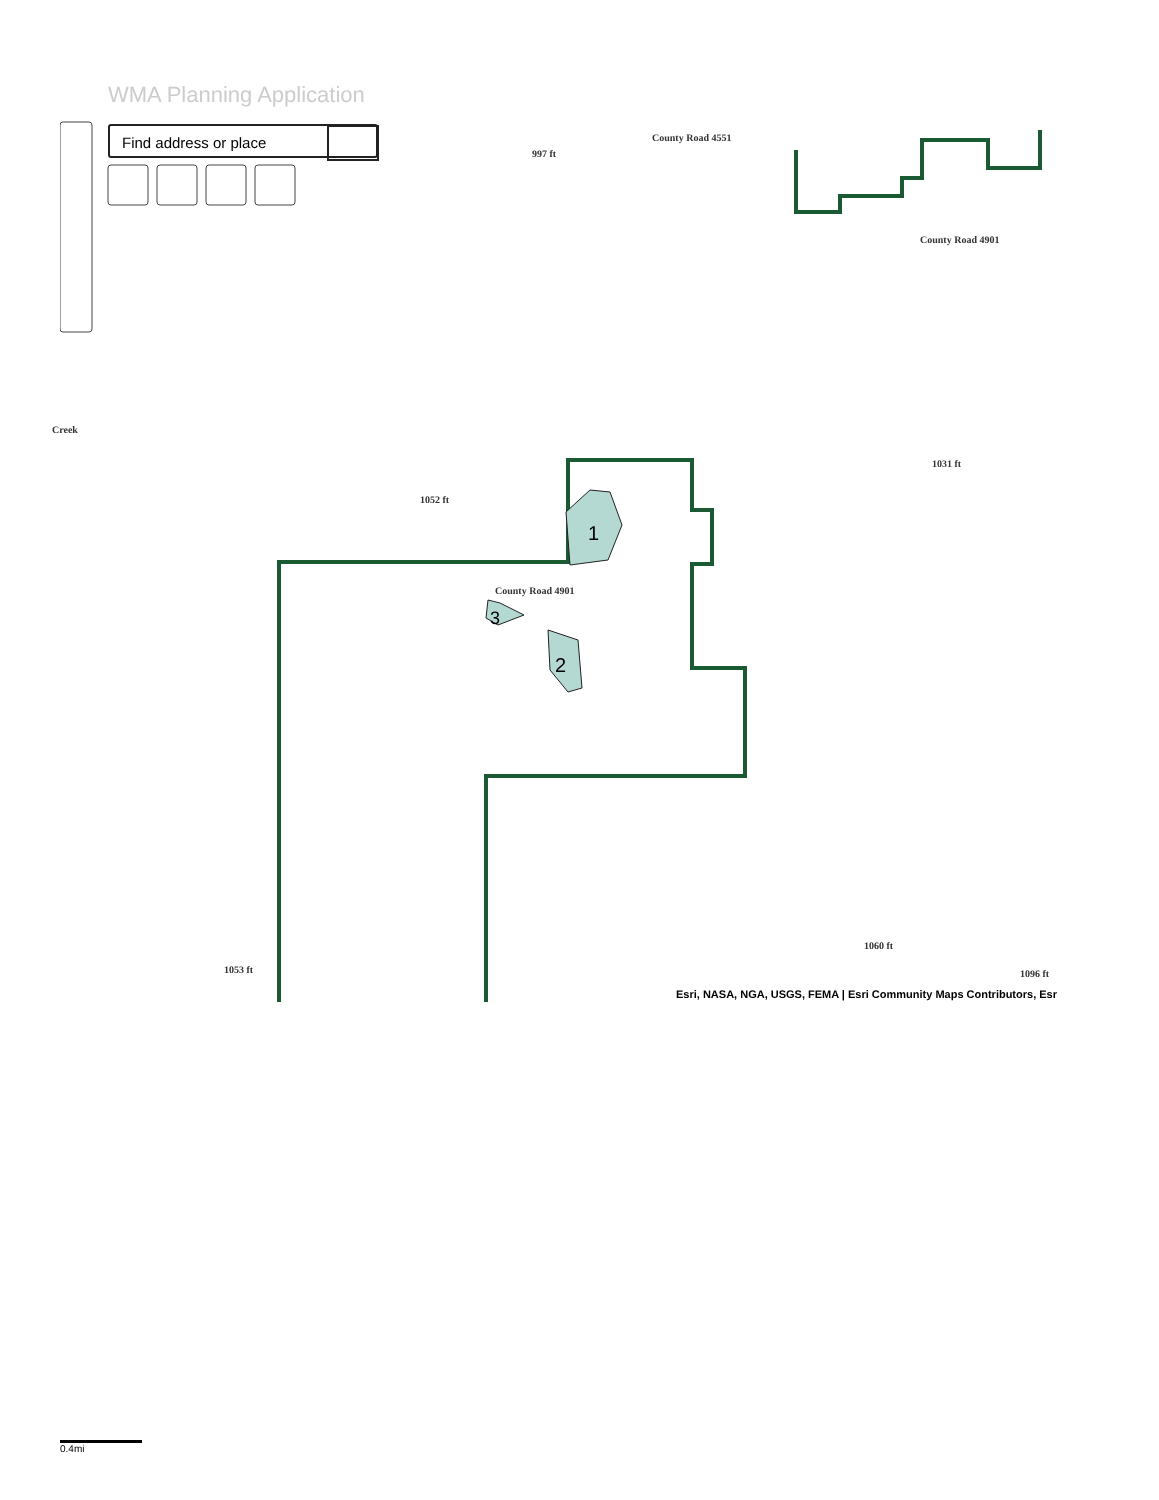WMA Planning Application
Find address or place
1
2
3
County Road 4901
County Road 4901
County Road 4551
997 ft
1052 ft
1031 ft
1060 ft
1096 ft
1053 ft
Creek
Esri, NASA, NGA, USGS, FEMA | Esri Community Maps Contributors, Esr
0.4mi